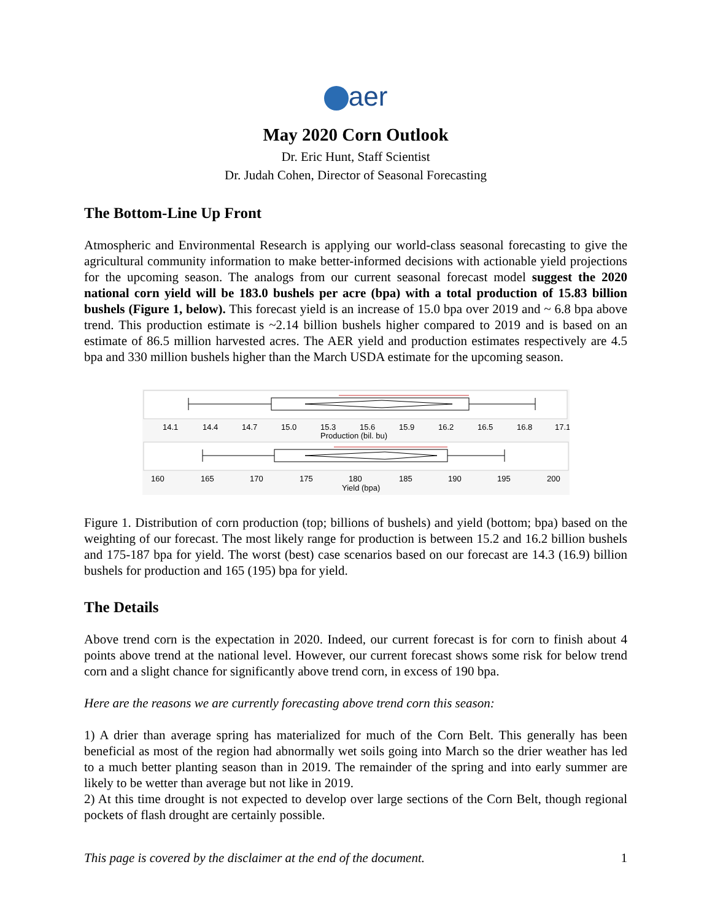aer
May 2020 Corn Outlook
Dr. Eric Hunt, Staff Scientist
Dr. Judah Cohen, Director of Seasonal Forecasting
The Bottom-Line Up Front
Atmospheric and Environmental Research is applying our world-class seasonal forecasting to give the agricultural community information to make better-informed decisions with actionable yield projections for the upcoming season. The analogs from our current seasonal forecast model suggest the 2020 national corn yield will be 183.0 bushels per acre (bpa) with a total production of 15.83 billion bushels (Figure 1, below). This forecast yield is an increase of 15.0 bpa over 2019 and ~ 6.8 bpa above trend. This production estimate is ~2.14 billion bushels higher compared to 2019 and is based on an estimate of 86.5 million harvested acres. The AER yield and production estimates respectively are 4.5 bpa and 330 million bushels higher than the March USDA estimate for the upcoming season.
14.1
14.4
14.7
15.0
15.3
15.6
15.9
16.2
16.5
16.8
17.1
Production (bil. bu)
160
165
170
175
180
185
190
195
200
Yield (bpa)
Figure 1. Distribution of corn production (top; billions of bushels) and yield (bottom; bpa) based on the weighting of our forecast. The most likely range for production is between 15.2 and 16.2 billion bushels and 175-187 bpa for yield. The worst (best) case scenarios based on our forecast are 14.3 (16.9) billion bushels for production and 165 (195) bpa for yield.
The Details
Above trend corn is the expectation in 2020. Indeed, our current forecast is for corn to finish about 4 points above trend at the national level. However, our current forecast shows some risk for below trend corn and a slight chance for significantly above trend corn, in excess of 190 bpa.
Here are the reasons we are currently forecasting above trend corn this season:
1) A drier than average spring has materialized for much of the Corn Belt. This generally has been beneficial as most of the region had abnormally wet soils going into March so the drier weather has led to a much better planting season than in 2019. The remainder of the spring and into early summer are likely to be wetter than average but not like in 2019.
2) At this time drought is not expected to develop over large sections of the Corn Belt, though regional pockets of flash drought are certainly possible.
This page is covered by the disclaimer at the end of the document. 1